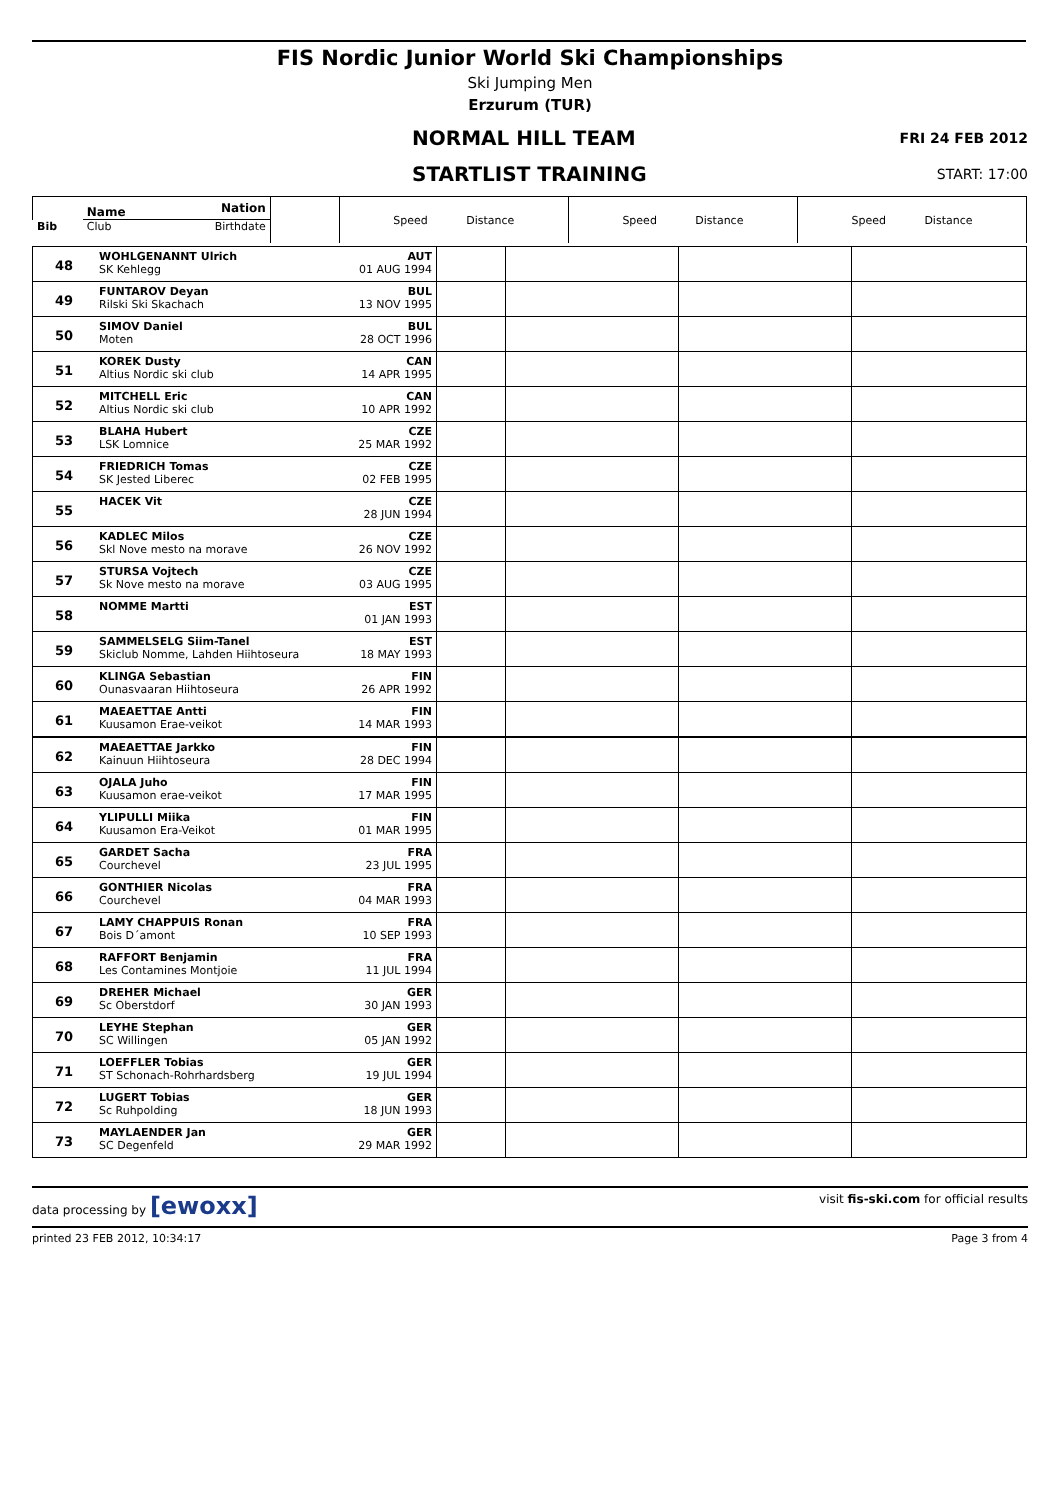FIS Nordic Junior World Ski Championships
Ski Jumping Men
Erzurum (TUR)
NORMAL HILL TEAM
FRI 24 FEB 2012
STARTLIST TRAINING
START: 17:00
| Bib | Name | Nation | | Speed Distance | Speed Distance | Speed Distance |
| | Club | Birthdate | | | | |
| 48 | WOHLGENANNT Ulrich | AUT | | | | |
| | SK Kehlegg | 01 AUG 1994 | | | | |
| 49 | FUNTAROV Deyan | BUL | | | | |
| | Rilski Ski Skachach | 13 NOV 1995 | | | | |
| 50 | SIMOV Daniel | BUL | | | | |
| | Moten | 28 OCT 1996 | | | | |
| 51 | KOREK Dusty | CAN | | | | |
| | Altius Nordic ski club | 14 APR 1995 | | | | |
| 52 | MITCHELL Eric | CAN | | | | |
| | Altius Nordic ski club | 10 APR 1992 | | | | |
| 53 | BLAHA Hubert | CZE | | | | |
| | LSK Lomnice | 25 MAR 1992 | | | | |
| 54 | FRIEDRICH Tomas | CZE | | | | |
| | SK Jested Liberec | 02 FEB 1995 | | | | |
| 55 | HACEK Vit | CZE | | | | |
| | | 28 JUN 1994 | | | | |
| 56 | KADLEC Milos | CZE | | | | |
| | Skl Nove mesto na morave | 26 NOV 1992 | | | | |
| 57 | STURSA Vojtech | CZE | | | | |
| | Sk Nove mesto na morave | 03 AUG 1995 | | | | |
| 58 | NOMME Martti | EST | | | | |
| | | 01 JAN 1993 | | | | |
| 59 | SAMMELSELG Siim-Tanel | EST | | | | |
| | Skiclub Nomme, Lahden Hiihtoseura | 18 MAY 1993 | | | | |
| 60 | KLINGA Sebastian | FIN | | | | |
| | Ounasvaaran Hiihtoseura | 26 APR 1992 | | | | |
| 61 | MAEAETTAE Antti | FIN | | | | |
| | Kuusamon Erae-veikot | 14 MAR 1993 | | | | |
| 62 | MAEAETTAE Jarkko | FIN | | | | |
| | Kainuun Hiihtoseura | 28 DEC 1994 | | | | |
| 63 | OJALA Juho | FIN | | | | |
| | Kuusamon erae-veikot | 17 MAR 1995 | | | | |
| 64 | YLIPULLI Miika | FIN | | | | |
| | Kuusamon Era-Veikot | 01 MAR 1995 | | | | |
| 65 | GARDET Sacha | FRA | | | | |
| | Courchevel | 23 JUL 1995 | | | | |
| 66 | GONTHIER Nicolas | FRA | | | | |
| | Courchevel | 04 MAR 1993 | | | | |
| 67 | LAMY CHAPPUIS Ronan | FRA | | | | |
| | Bois D´amont | 10 SEP 1993 | | | | |
| 68 | RAFFORT Benjamin | FRA | | | | |
| | Les Contamines Montjoie | 11 JUL 1994 | | | | |
| 69 | DREHER Michael | GER | | | | |
| | Sc Oberstdorf | 30 JAN 1993 | | | | |
| 70 | LEYHE Stephan | GER | | | | |
| | SC Willingen | 05 JAN 1992 | | | | |
| 71 | LOEFFLER Tobias | GER | | | | |
| | ST Schonach-Rohrhardsberg | 19 JUL 1994 | | | | |
| 72 | LUGERT Tobias | GER | | | | |
| | Sc Ruhpolding | 18 JUN 1993 | | | | |
| 73 | MAYLAENDER Jan | GER | | | | |
| | SC Degenfeld | 29 MAR 1992 | | | | |
data processing by [ewoxx] visit fis-ski.com for official results
printed 23 FEB 2012, 10:34:17 Page 3 from 4